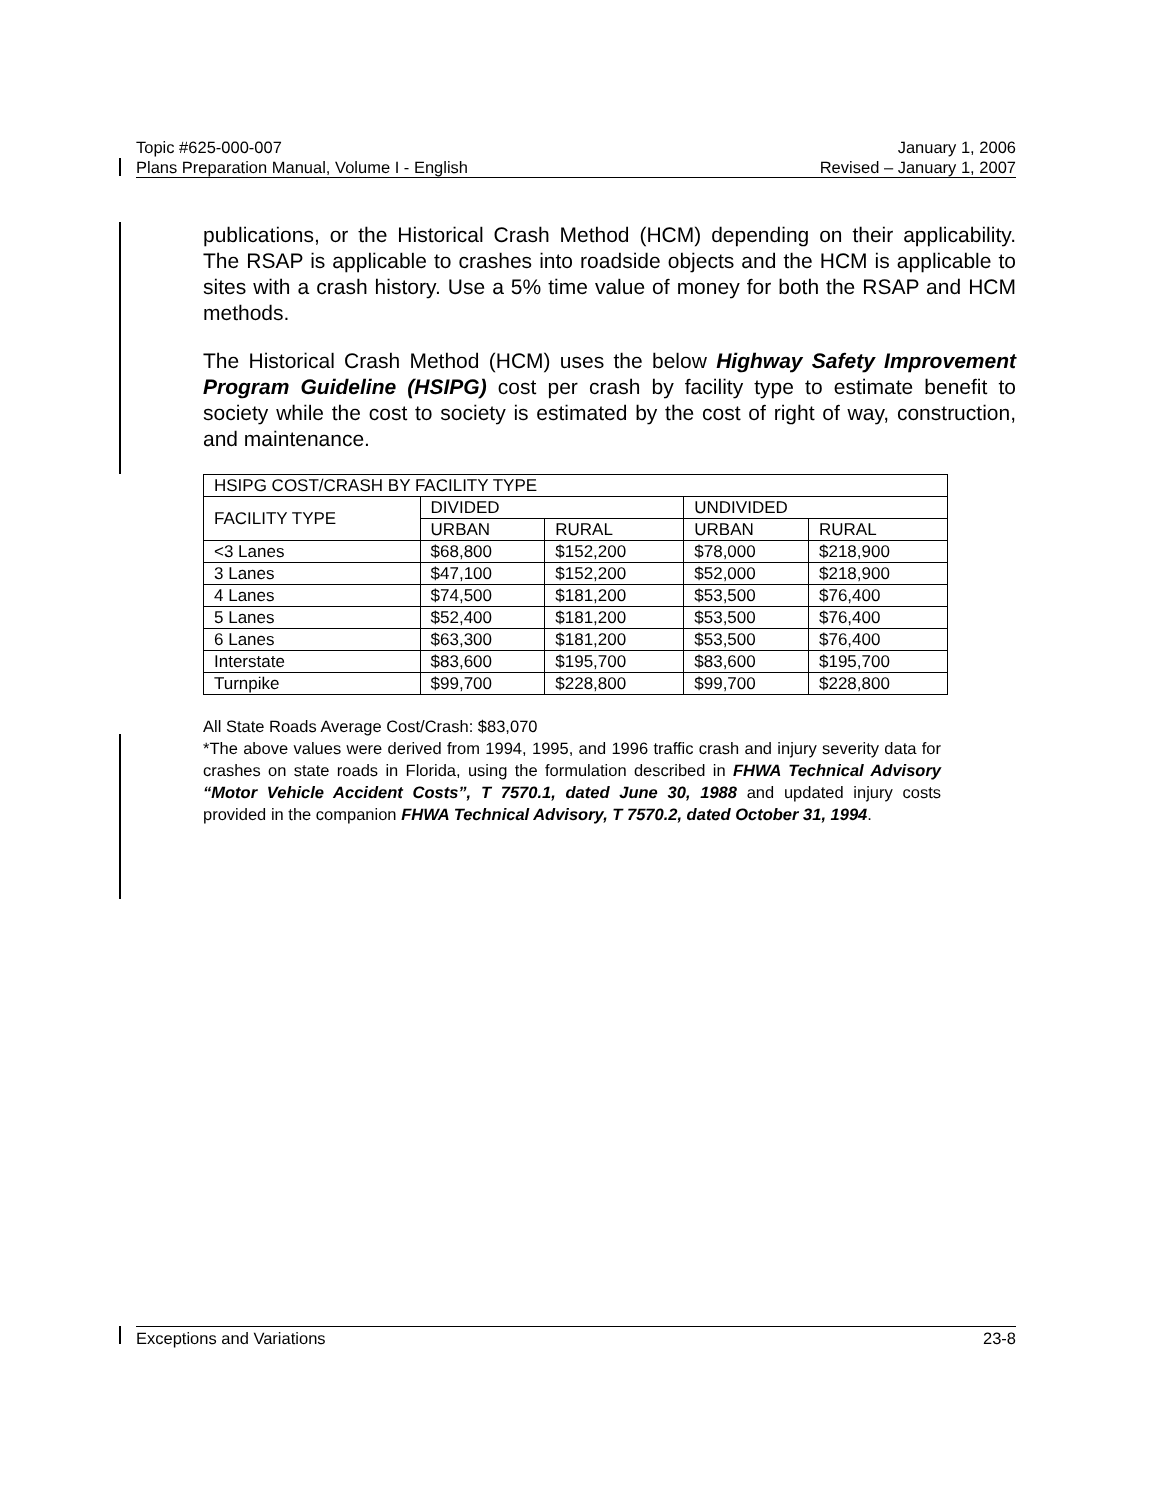Topic #625-000-007 January 1, 2006
Plans Preparation Manual, Volume I - English Revised – January 1, 2007
publications, or the Historical Crash Method (HCM) depending on their applicability. The RSAP is applicable to crashes into roadside objects and the HCM is applicable to sites with a crash history. Use a 5% time value of money for both the RSAP and HCM methods.
The Historical Crash Method (HCM) uses the below Highway Safety Improvement Program Guideline (HSIPG) cost per crash by facility type to estimate benefit to society while the cost to society is estimated by the cost of right of way, construction, and maintenance.
| HSIPG COST/CRASH BY FACILITY TYPE | | | | |
| FACILITY TYPE | DIVIDED | | UNDIVIDED | |
| | URBAN | RURAL | URBAN | RURAL |
| <3 Lanes | $68,800 | $152,200 | $78,000 | $218,900 |
| 3 Lanes | $47,100 | $152,200 | $52,000 | $218,900 |
| 4 Lanes | $74,500 | $181,200 | $53,500 | $76,400 |
| 5 Lanes | $52,400 | $181,200 | $53,500 | $76,400 |
| 6 Lanes | $63,300 | $181,200 | $53,500 | $76,400 |
| Interstate | $83,600 | $195,700 | $83,600 | $195,700 |
| Turnpike | $99,700 | $228,800 | $99,700 | $228,800 |
All State Roads Average Cost/Crash: $83,070
*The above values were derived from 1994, 1995, and 1996 traffic crash and injury severity data for crashes on state roads in Florida, using the formulation described in FHWA Technical Advisory “Motor Vehicle Accident Costs”, T 7570.1, dated June 30, 1988 and updated injury costs provided in the companion FHWA Technical Advisory, T 7570.2, dated October 31, 1994.
Exceptions and Variations 23-8